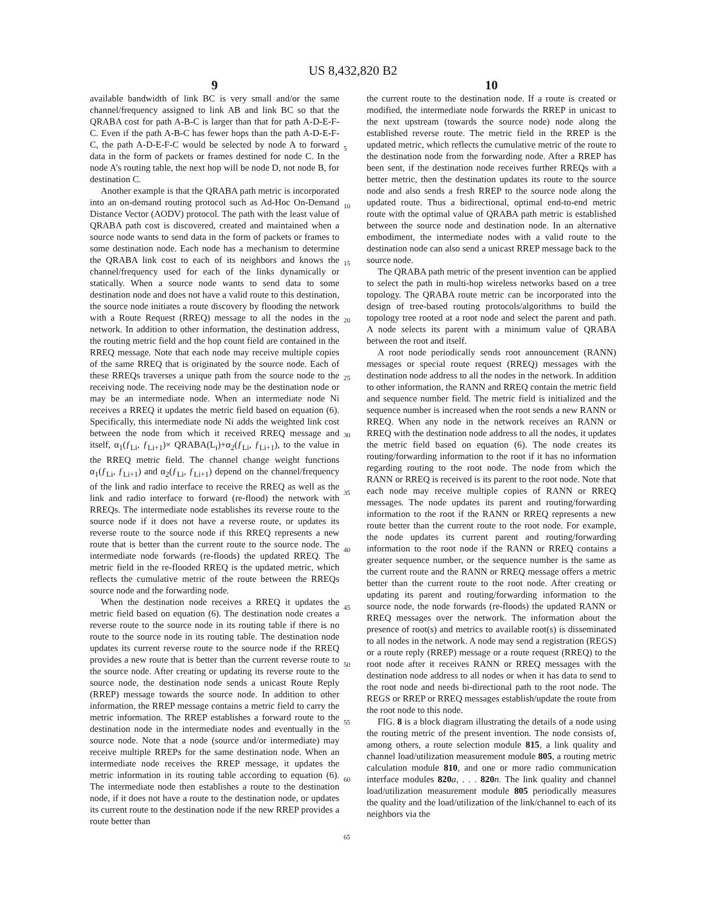US 8,432,820 B2
9
available bandwidth of link BC is very small and/or the same channel/frequency assigned to link AB and link BC so that the QRABA cost for path A-B-C is larger than that for path A-D-E-F-C. Even if the path A-B-C has fewer hops than the path A-D-E-F-C, the path A-D-E-F-C would be selected by node A to forward data in the form of packets or frames destined for node C. In the node A’s routing table, the next hop will be node D, not node B, for destination C.
Another example is that the QRABA path metric is incorporated into an on-demand routing protocol such as Ad-Hoc On-Demand Distance Vector (AODV) protocol. The path with the least value of QRABA path cost is discovered, created and maintained when a source node wants to send data in the form of packets or frames to some destination node. Each node has a mechanism to determine the QRABA link cost to each of its neighbors and knows the channel/frequency used for each of the links dynamically or statically. When a source node wants to send data to some destination node and does not have a valid route to this destination, the source node initiates a route discovery by flooding the network with a Route Request (RREQ) message to all the nodes in the network. In addition to other information, the destination address, the routing metric field and the hop count field are contained in the RREQ message. Note that each node may receive multiple copies of the same RREQ that is originated by the source node. Each of these RREQs traverses a unique path from the source node to the receiving node. The receiving node may be the destination node or may be an intermediate node. When an intermediate node Ni receives a RREQ it updates the metric field based on equation (6). Specifically, this intermediate node Ni adds the weighted link cost between the node from which it received RREQ message and itself, α<sub>1</sub>(ƒ<sub>Li</sub>, ƒ<sub>Li+1</sub>)× QRABA(L<sub>i</sub>)+α<sub>2</sub>(ƒ<sub>Li</sub>, ƒ<sub>Li+1</sub>), to the value in the RREQ metric field. The channel change weight functions α<sub>1</sub>(ƒ<sub>Li</sub>, ƒ<sub>Li+1</sub>) and α<sub>2</sub>(ƒ<sub>Li</sub>, ƒ<sub>Li+1</sub>) depend on the channel/frequency of the link and radio interface to receive the RREQ as well as the link and radio interface to forward (re-flood) the network with RREQs. The intermediate node establishes its reverse route to the source node if it does not have a reverse route, or updates its reverse route to the source node if this RREQ represents a new route that is better than the current route to the source node. The intermediate node forwards (re-floods) the updated RREQ. The metric field in the re-flooded RREQ is the updated metric, which reflects the cumulative metric of the route between the RREQs source node and the forwarding node.
When the destination node receives a RREQ it updates the metric field based on equation (6). The destination node creates a reverse route to the source node in its routing table if there is no route to the source node in its routing table. The destination node updates its current reverse route to the source node if the RREQ provides a new route that is better than the current reverse route to the source node. After creating or updating its reverse route to the source node, the destination node sends a unicast Route Reply (RREP) message towards the source node. In addition to other information, the RREP message contains a metric field to carry the metric information. The RREP establishes a forward route to the destination node in the intermediate nodes and eventually in the source node. Note that a node (source and/or intermediate) may receive multiple RREPs for the same destination node. When an intermediate node receives the RREP message, it updates the metric information in its routing table according to equation (6). The intermediate node then establishes a route to the destination node, if it does not have a route to the destination node, or updates its current route to the destination node if the new RREP provides a route better than
10
the current route to the destination node. If a route is created or modified, the intermediate node forwards the RREP in unicast to the next upstream (towards the source node) node along the established reverse route. The metric field in the RREP is the updated metric, which reflects the cumulative metric of the route to the destination node from the forwarding node. After a RREP has been sent, if the destination node receives further RREQs with a better metric, then the destination updates its route to the source node and also sends a fresh RREP to the source node along the updated route. Thus a bidirectional, optimal end-to-end metric route with the optimal value of QRABA path metric is established between the source node and destination node. In an alternative embodiment, the intermediate nodes with a valid route to the destination node can also send a unicast RREP message back to the source node.
The QRABA path metric of the present invention can be applied to select the path in multi-hop wireless networks based on a tree topology. The QRABA route metric can be incorporated into the design of tree-based routing protocols/algorithms to build the topology tree rooted at a root node and select the parent and path. A node selects its parent with a minimum value of QRABA between the root and itself.
A root node periodically sends root announcement (RANN) messages or special route request (RREQ) messages with the destination node address to all the nodes in the network. In addition to other information, the RANN and RREQ contain the metric field and sequence number field. The metric field is initialized and the sequence number is increased when the root sends a new RANN or RREQ. When any node in the network receives an RANN or RREQ with the destination node address to all the nodes, it updates the metric field based on equation (6). The node creates its routing/forwarding information to the root if it has no information regarding routing to the root node. The node from which the RANN or RREQ is received is its parent to the root node. Note that each node may receive multiple copies of RANN or RREQ messages. The node updates its parent and routing/forwarding information to the root if the RANN or RREQ represents a new route better than the current route to the root node. For example, the node updates its current parent and routing/forwarding information to the root node if the RANN or RREQ contains a greater sequence number, or the sequence number is the same as the current route and the RANN or RREQ message offers a metric better than the current route to the root node. After creating or updating its parent and routing/forwarding information to the source node, the node forwards (re-floods) the updated RANN or RREQ messages over the network. The information about the presence of root(s) and metrics to available root(s) is disseminated to all nodes in the network. A node may send a registration (REGS) or a route reply (RREP) message or a route request (RREQ) to the root node after it receives RANN or RREQ messages with the destination node address to all nodes or when it has data to send to the root node and needs bi-directional path to the root node. The REGS or RREP or RREQ messages establish/update the route from the root node to this node.
FIG. 8 is a block diagram illustrating the details of a node using the routing metric of the present invention. The node consists of, among others, a route selection module 815, a link quality and channel load/utilization measurement module 805, a routing metric calculation module 810, and one or more radio communication interface modules 820 a, . . . 820 n. The link quality and channel load/utilization measurement module 805 periodically measures the quality and the load/utilization of the link/channel to each of its neighbors via the
5
10
15
20
25
30
35
40
45
50
55
60
65